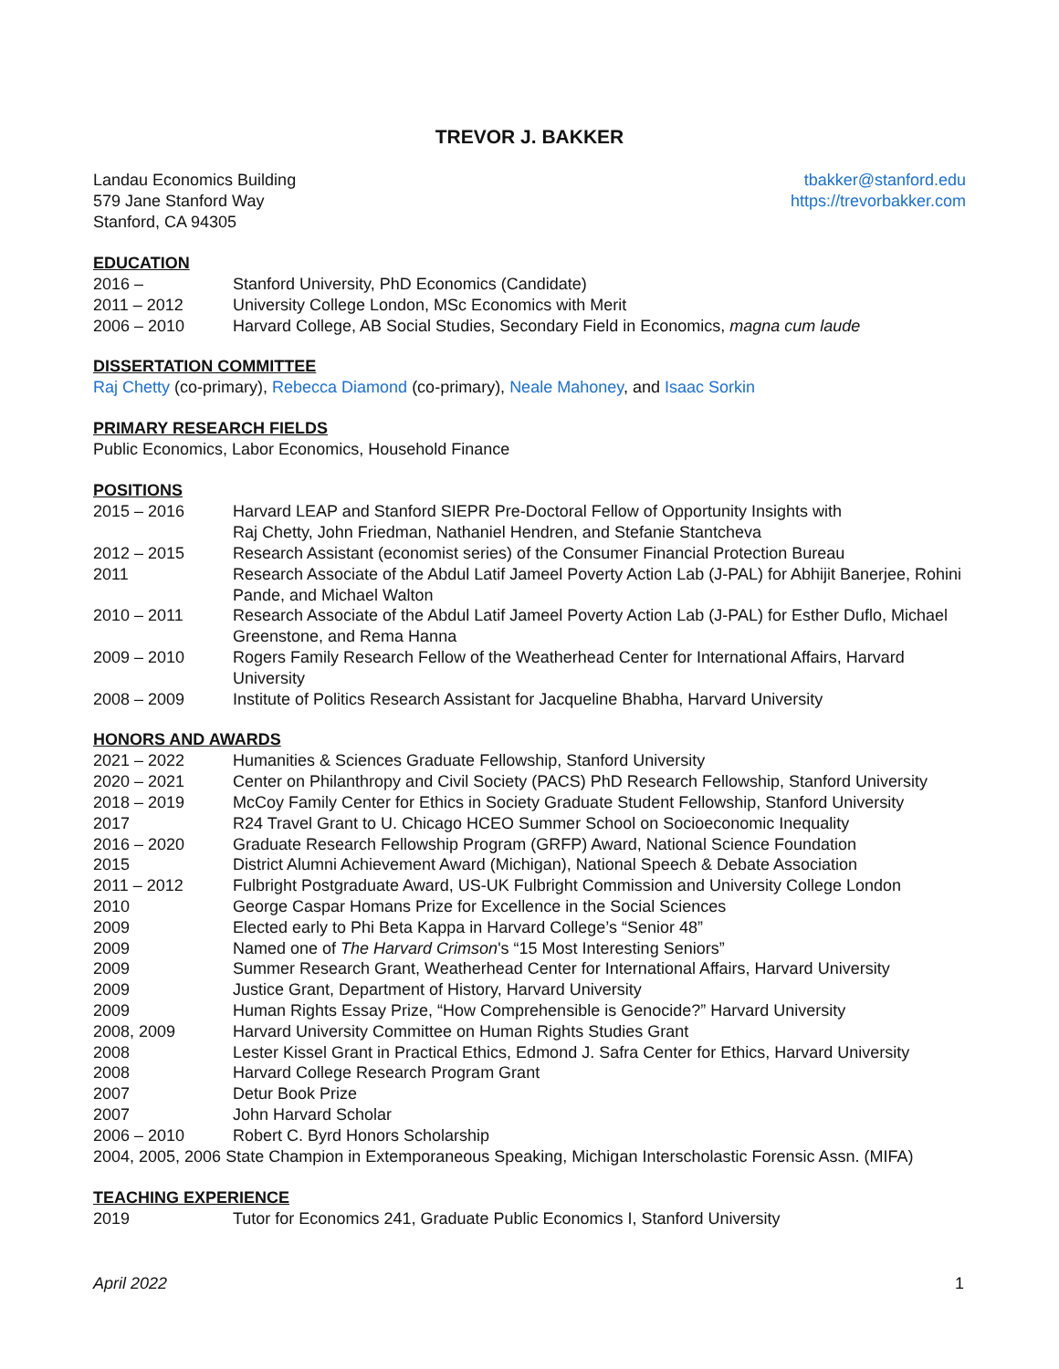TREVOR J. BAKKER
Landau Economics Building
579 Jane Stanford Way
Stanford, CA 94305
tbakker@stanford.edu
https://trevorbakker.com
EDUCATION
| 2016 – | Stanford University, PhD Economics (Candidate) |
| 2011 – 2012 | University College London, MSc Economics with Merit |
| 2006 – 2010 | Harvard College, AB Social Studies, Secondary Field in Economics, magna cum laude |
DISSERTATION COMMITTEE
Raj Chetty (co-primary), Rebecca Diamond (co-primary), Neale Mahoney, and Isaac Sorkin
PRIMARY RESEARCH FIELDS
Public Economics, Labor Economics, Household Finance
POSITIONS
| 2015 – 2016 | Harvard LEAP and Stanford SIEPR Pre-Doctoral Fellow of Opportunity Insights with Raj Chetty, John Friedman, Nathaniel Hendren, and Stefanie Stantcheva |
| 2012 – 2015 | Research Assistant (economist series) of the Consumer Financial Protection Bureau |
| 2011 | Research Associate of the Abdul Latif Jameel Poverty Action Lab (J-PAL) for Abhijit Banerjee, Rohini Pande, and Michael Walton |
| 2010 – 2011 | Research Associate of the Abdul Latif Jameel Poverty Action Lab (J-PAL) for Esther Duflo, Michael Greenstone, and Rema Hanna |
| 2009 – 2010 | Rogers Family Research Fellow of the Weatherhead Center for International Affairs, Harvard University |
| 2008 – 2009 | Institute of Politics Research Assistant for Jacqueline Bhabha, Harvard University |
HONORS AND AWARDS
| 2021 – 2022 | Humanities & Sciences Graduate Fellowship, Stanford University |
| 2020 – 2021 | Center on Philanthropy and Civil Society (PACS) PhD Research Fellowship, Stanford University |
| 2018 – 2019 | McCoy Family Center for Ethics in Society Graduate Student Fellowship, Stanford University |
| 2017 | R24 Travel Grant to U. Chicago HCEO Summer School on Socioeconomic Inequality |
| 2016 – 2020 | Graduate Research Fellowship Program (GRFP) Award, National Science Foundation |
| 2015 | District Alumni Achievement Award (Michigan), National Speech & Debate Association |
| 2011 – 2012 | Fulbright Postgraduate Award, US-UK Fulbright Commission and University College London |
| 2010 | George Caspar Homans Prize for Excellence in the Social Sciences |
| 2009 | Elected early to Phi Beta Kappa in Harvard College’s “Senior 48” |
| 2009 | Named one of The Harvard Crimson 's “15 Most Interesting Seniors” |
| 2009 | Summer Research Grant, Weatherhead Center for International Affairs, Harvard University |
| 2009 | Justice Grant, Department of History, Harvard University |
| 2009 | Human Rights Essay Prize, “How Comprehensible is Genocide?” Harvard University |
| 2008, 2009 | Harvard University Committee on Human Rights Studies Grant |
| 2008 | Lester Kissel Grant in Practical Ethics, Edmond J. Safra Center for Ethics, Harvard University |
| 2008 | Harvard College Research Program Grant |
| 2007 | Detur Book Prize |
| 2007 | John Harvard Scholar |
| 2006 – 2010 | Robert C. Byrd Honors Scholarship |
2004, 2005, 2006 State Champion in Extemporaneous Speaking, Michigan Interscholastic Forensic Assn. (MIFA)
TEACHING EXPERIENCE
| 2019 | Tutor for Economics 241, Graduate Public Economics I, Stanford University |
April 2022 1